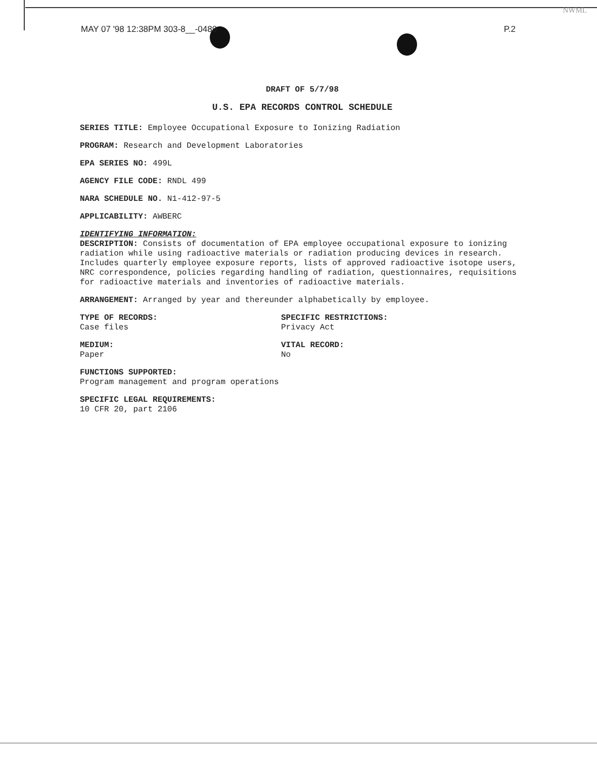NWML
MAY 07 '98 12:38PM 303-8__-0489 P.2
DRAFT OF 5/7/98
U.S. EPA RECORDS CONTROL SCHEDULE
SERIES TITLE: Employee Occupational Exposure to Ionizing Radiation
PROGRAM: Research and Development Laboratories
EPA SERIES NO: 499L
AGENCY FILE CODE: RNDL 499
NARA SCHEDULE NO. N1-412-97-5
APPLICABILITY: AWBERC
IDENTIFYING INFORMATION:
DESCRIPTION: Consists of documentation of EPA employee occupational exposure to ionizing radiation while using radioactive materials or radiation producing devices in research. Includes quarterly employee exposure reports, lists of approved radioactive isotope users, NRC correspondence, policies regarding handling of radiation, questionnaires, requisitions for radioactive materials and inventories of radioactive materials.
ARRANGEMENT: Arranged by year and thereunder alphabetically by employee.
TYPE OF RECORDS:
Case files
SPECIFIC RESTRICTIONS:
Privacy Act
MEDIUM:
Paper
VITAL RECORD:
No
FUNCTIONS SUPPORTED:
Program management and program operations
SPECIFIC LEGAL REQUIREMENTS:
10 CFR 20, part 2106